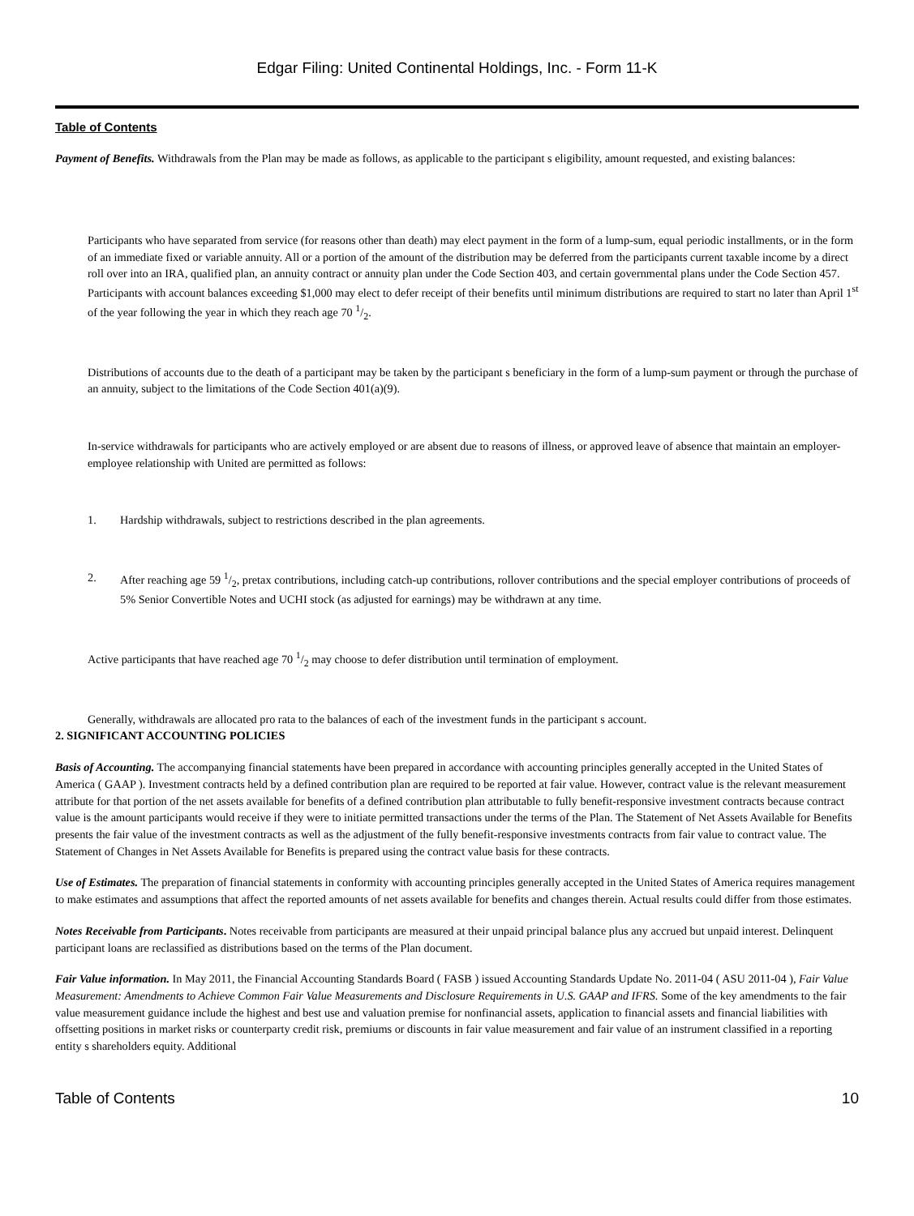Edgar Filing: United Continental Holdings, Inc. - Form 11-K
Table of Contents
Payment of Benefits. Withdrawals from the Plan may be made as follows, as applicable to the participant s eligibility, amount requested, and existing balances:
Participants who have separated from service (for reasons other than death) may elect payment in the form of a lump-sum, equal periodic installments, or in the form of an immediate fixed or variable annuity. All or a portion of the amount of the distribution may be deferred from the participants current taxable income by a direct roll over into an IRA, qualified plan, an annuity contract or annuity plan under the Code Section 403, and certain governmental plans under the Code Section 457. Participants with account balances exceeding $1,000 may elect to defer receipt of their benefits until minimum distributions are required to start no later than April 1<sup>st</sup> of the year following the year in which they reach age 70 1/2.
Distributions of accounts due to the death of a participant may be taken by the participant s beneficiary in the form of a lump-sum payment or through the purchase of an annuity, subject to the limitations of the Code Section 401(a)(9).
In-service withdrawals for participants who are actively employed or are absent due to reasons of illness, or approved leave of absence that maintain an employer-employee relationship with United are permitted as follows:
1. Hardship withdrawals, subject to restrictions described in the plan agreements.
2. After reaching age 59 1/2, pretax contributions, including catch-up contributions, rollover contributions and the special employer contributions of proceeds of 5% Senior Convertible Notes and UCHI stock (as adjusted for earnings) may be withdrawn at any time.
Active participants that have reached age 70 1/2 may choose to defer distribution until termination of employment.
Generally, withdrawals are allocated pro rata to the balances of each of the investment funds in the participant s account.
2. SIGNIFICANT ACCOUNTING POLICIES
Basis of Accounting. The accompanying financial statements have been prepared in accordance with accounting principles generally accepted in the United States of America ( GAAP ). Investment contracts held by a defined contribution plan are required to be reported at fair value. However, contract value is the relevant measurement attribute for that portion of the net assets available for benefits of a defined contribution plan attributable to fully benefit-responsive investment contracts because contract value is the amount participants would receive if they were to initiate permitted transactions under the terms of the Plan. The Statement of Net Assets Available for Benefits presents the fair value of the investment contracts as well as the adjustment of the fully benefit-responsive investments contracts from fair value to contract value. The Statement of Changes in Net Assets Available for Benefits is prepared using the contract value basis for these contracts.
Use of Estimates. The preparation of financial statements in conformity with accounting principles generally accepted in the United States of America requires management to make estimates and assumptions that affect the reported amounts of net assets available for benefits and changes therein. Actual results could differ from those estimates.
Notes Receivable from Participants. Notes receivable from participants are measured at their unpaid principal balance plus any accrued but unpaid interest. Delinquent participant loans are reclassified as distributions based on the terms of the Plan document.
Fair Value information. In May 2011, the Financial Accounting Standards Board ( FASB ) issued Accounting Standards Update No. 2011-04 ( ASU 2011-04 ), Fair Value Measurement: Amendments to Achieve Common Fair Value Measurements and Disclosure Requirements in U.S. GAAP and IFRS. Some of the key amendments to the fair value measurement guidance include the highest and best use and valuation premise for nonfinancial assets, application to financial assets and financial liabilities with offsetting positions in market risks or counterparty credit risk, premiums or discounts in fair value measurement and fair value of an instrument classified in a reporting entity s shareholders equity. Additional
Table of Contents 10